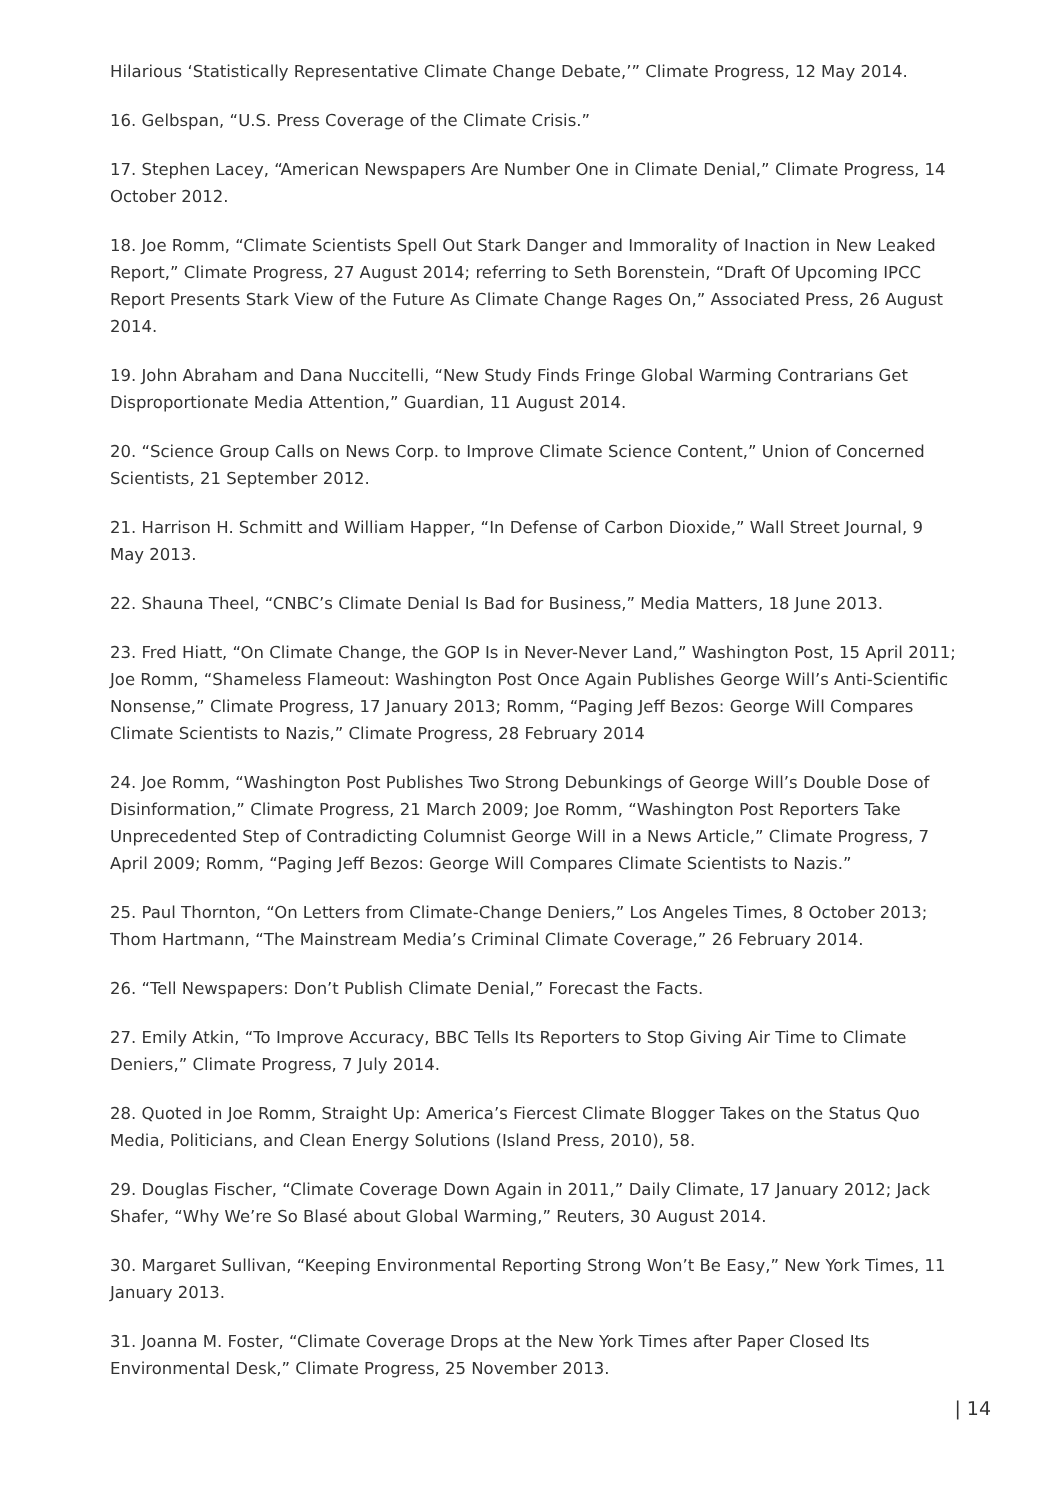Hilarious ‘Statistically Representative Climate Change Debate,’” Climate Progress, 12 May 2014.
16. Gelbspan, “U.S. Press Coverage of the Climate Crisis.”
17. Stephen Lacey, “American Newspapers Are Number One in Climate Denial,” Climate Progress, 14 October 2012.
18. Joe Romm, “Climate Scientists Spell Out Stark Danger and Immorality of Inaction in New Leaked Report,” Climate Progress, 27 August 2014; referring to Seth Borenstein, “Draft Of Upcoming IPCC Report Presents Stark View of the Future As Climate Change Rages On,” Associated Press, 26 August 2014.
19. John Abraham and Dana Nuccitelli, “New Study Finds Fringe Global Warming Contrarians Get Disproportionate Media Attention,” Guardian, 11 August 2014.
20. “Science Group Calls on News Corp. to Improve Climate Science Content,” Union of Concerned Scientists, 21 September 2012.
21. Harrison H. Schmitt and William Happer, “In Defense of Carbon Dioxide,” Wall Street Journal, 9 May 2013.
22. Shauna Theel, “CNBC’s Climate Denial Is Bad for Business,” Media Matters, 18 June 2013.
23. Fred Hiatt, “On Climate Change, the GOP Is in Never-Never Land,” Washington Post, 15 April 2011; Joe Romm, “Shameless Flameout: Washington Post Once Again Publishes George Will’s Anti-Scientific Nonsense,” Climate Progress, 17 January 2013; Romm, “Paging Jeff Bezos: George Will Compares Climate Scientists to Nazis,” Climate Progress, 28 February 2014
24. Joe Romm, “Washington Post Publishes Two Strong Debunkings of George Will’s Double Dose of Disinformation,” Climate Progress, 21 March 2009; Joe Romm, “Washington Post Reporters Take Unprecedented Step of Contradicting Columnist George Will in a News Article,” Climate Progress, 7 April 2009; Romm, “Paging Jeff Bezos: George Will Compares Climate Scientists to Nazis.”
25. Paul Thornton, “On Letters from Climate-Change Deniers,” Los Angeles Times, 8 October 2013; Thom Hartmann, “The Mainstream Media’s Criminal Climate Coverage,” 26 February 2014.
26. “Tell Newspapers: Don’t Publish Climate Denial,” Forecast the Facts.
27. Emily Atkin, “To Improve Accuracy, BBC Tells Its Reporters to Stop Giving Air Time to Climate Deniers,” Climate Progress, 7 July 2014.
28. Quoted in Joe Romm, Straight Up: America’s Fiercest Climate Blogger Takes on the Status Quo Media, Politicians, and Clean Energy Solutions (Island Press, 2010), 58.
29. Douglas Fischer, “Climate Coverage Down Again in 2011,” Daily Climate, 17 January 2012; Jack Shafer, “Why We’re So Blasé about Global Warming,” Reuters, 30 August 2014.
30. Margaret Sullivan, “Keeping Environmental Reporting Strong Won’t Be Easy,” New York Times, 11 January 2013.
31. Joanna M. Foster, “Climate Coverage Drops at the New York Times after Paper Closed Its Environmental Desk,” Climate Progress, 25 November 2013.
| 14